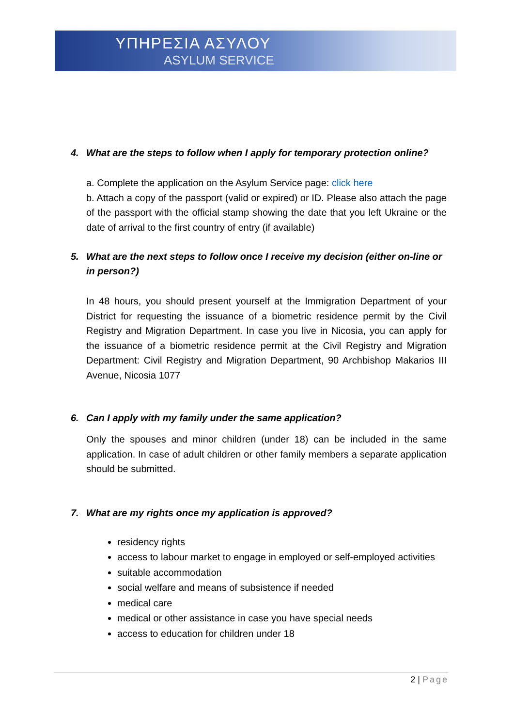ΥΠΗΡΕΣΙΑ ΑΣΥΛΟΥ
ASYLUM SERVICE
4. What are the steps to follow when I apply for temporary protection online?
a. Complete the application on the Asylum Service page: click here
b. Attach a copy of the passport (valid or expired) or ID. Please also attach the page of the passport with the official stamp showing the date that you left Ukraine or the date of arrival to the first country of entry (if available)
5. What are the next steps to follow once I receive my decision (either on-line or in person?)
In 48 hours, you should present yourself at the Immigration Department of your District for requesting the issuance of a biometric residence permit by the Civil Registry and Migration Department. In case you live in Nicosia, you can apply for the issuance of a biometric residence permit at the Civil Registry and Migration Department: Civil Registry and Migration Department, 90 Archbishop Makarios III Avenue, Nicosia 1077
6. Can I apply with my family under the same application?
Only the spouses and minor children (under 18) can be included in the same application. In case of adult children or other family members a separate application should be submitted.
7. What are my rights once my application is approved?
residency rights
access to labour market to engage in employed or self-employed activities
suitable accommodation
social welfare and means of subsistence if needed
medical care
medical or other assistance in case you have special needs
access to education for children under 18
2 | Page